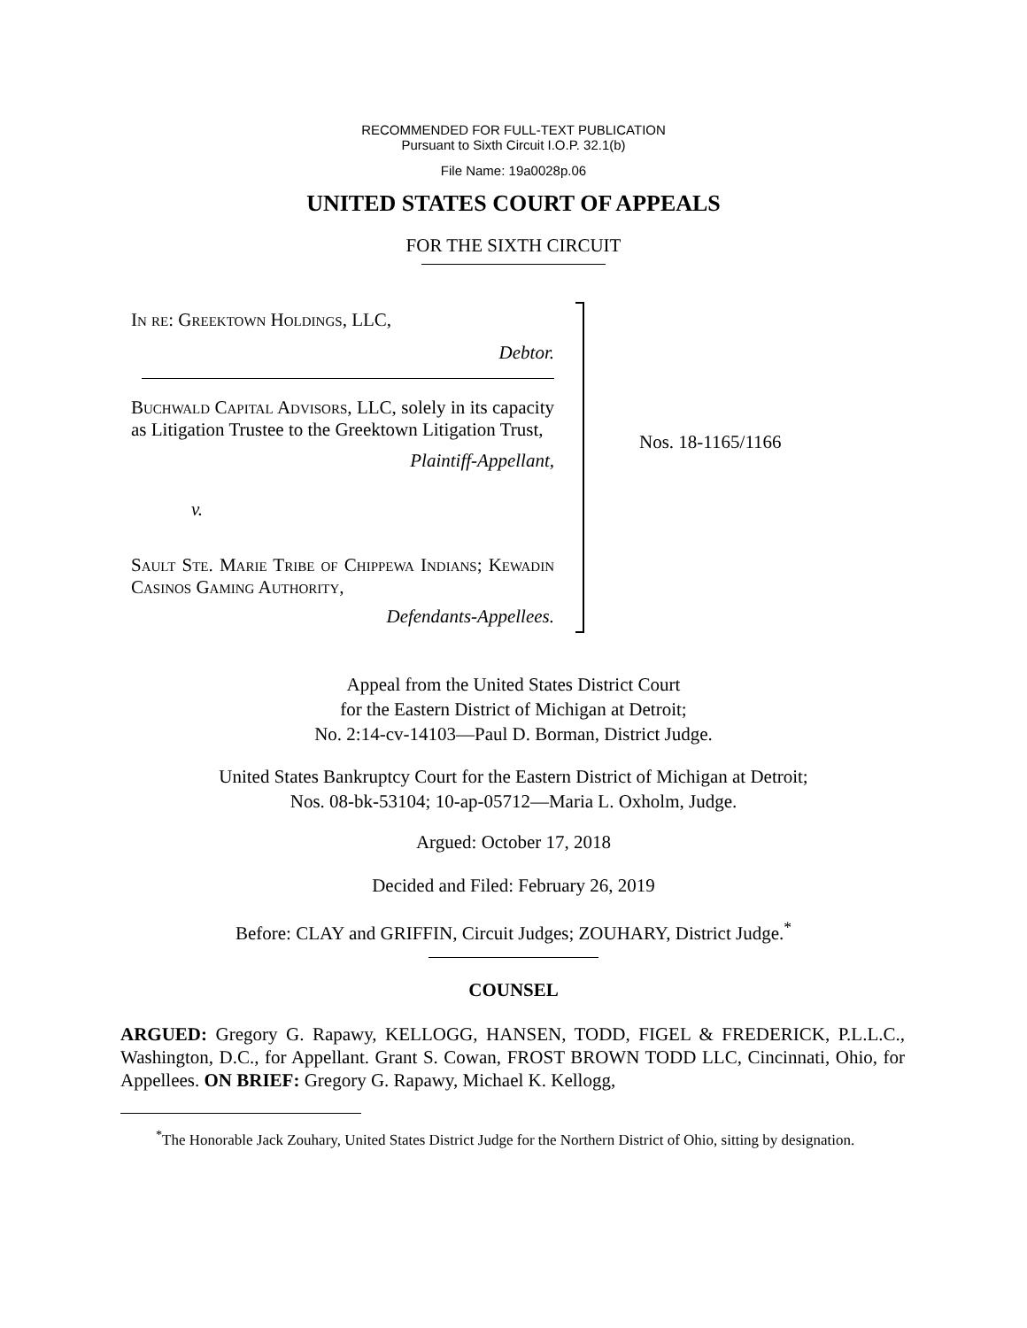RECOMMENDED FOR FULL-TEXT PUBLICATION
Pursuant to Sixth Circuit I.O.P. 32.1(b)
File Name: 19a0028p.06
UNITED STATES COURT OF APPEALS
FOR THE SIXTH CIRCUIT
In re: Greektown Holdings, LLC,
Debtor.
Buchwald Capital Advisors, LLC, solely in its capacity as Litigation Trustee to the Greektown Litigation Trust,
Plaintiff-Appellant,
v.
Sault Ste. Marie Tribe of Chippewa Indians; Kewadin Casinos Gaming Authority,
Defendants-Appellees.
Nos. 18-1165/1166
Appeal from the United States District Court
for the Eastern District of Michigan at Detroit;
No. 2:14-cv-14103—Paul D. Borman, District Judge.
United States Bankruptcy Court for the Eastern District of Michigan at Detroit;
Nos. 08-bk-53104; 10-ap-05712—Maria L. Oxholm, Judge.
Argued: October 17, 2018
Decided and Filed: February 26, 2019
Before: CLAY and GRIFFIN, Circuit Judges; ZOUHARY, District Judge.<sup>*</sup>
COUNSEL
ARGUED: Gregory G. Rapawy, KELLOGG, HANSEN, TODD, FIGEL & FREDERICK, P.L.L.C., Washington, D.C., for Appellant. Grant S. Cowan, FROST BROWN TODD LLC, Cincinnati, Ohio, for Appellees. ON BRIEF: Gregory G. Rapawy, Michael K. Kellogg,
<sup>*</sup> The Honorable Jack Zouhary, United States District Judge for the Northern District of Ohio, sitting by designation.